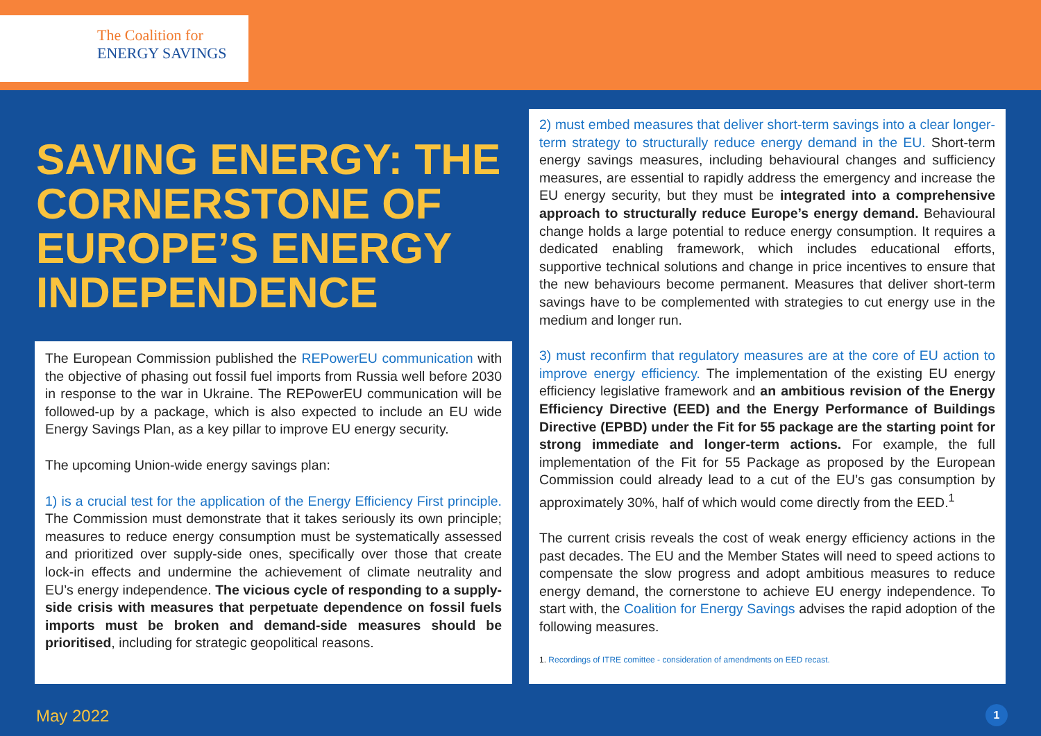The Coalition for
ENERGY SAVINGS
SAVING ENERGY: THE CORNERSTONE OF EUROPE’S ENERGY INDEPENDENCE
The European Commission published the REPowerEU communication with the objective of phasing out fossil fuel imports from Russia well before 2030 in response to the war in Ukraine. The REPowerEU communication will be followed-up by a package, which is also expected to include an EU wide Energy Savings Plan, as a key pillar to improve EU energy security.
The upcoming Union-wide energy savings plan:
1) is a crucial test for the application of the Energy Efficiency First principle. The Commission must demonstrate that it takes seriously its own principle; measures to reduce energy consumption must be systematically assessed and prioritized over supply-side ones, specifically over those that create lock-in effects and undermine the achievement of climate neutrality and EU’s energy independence. The vicious cycle of responding to a supply-side crisis with measures that perpetuate dependence on fossil fuels imports must be broken and demand-side measures should be prioritised, including for strategic geopolitical reasons.
2) must embed measures that deliver short-term savings into a clear longer-term strategy to structurally reduce energy demand in the EU. Short-term energy savings measures, including behavioural changes and sufficiency measures, are essential to rapidly address the emergency and increase the EU energy security, but they must be integrated into a comprehensive approach to structurally reduce Europe’s energy demand. Behavioural change holds a large potential to reduce energy consumption. It requires a dedicated enabling framework, which includes educational efforts, supportive technical solutions and change in price incentives to ensure that the new behaviours become permanent. Measures that deliver short-term savings have to be complemented with strategies to cut energy use in the medium and longer run.
3) must reconfirm that regulatory measures are at the core of EU action to improve energy efficiency. The implementation of the existing EU energy efficiency legislative framework and an ambitious revision of the Energy Efficiency Directive (EED) and the Energy Performance of Buildings Directive (EPBD) under the Fit for 55 package are the starting point for strong immediate and longer-term actions. For example, the full implementation of the Fit for 55 Package as proposed by the European Commission could already lead to a cut of the EU’s gas consumption by approximately 30%, half of which would come directly from the EED.<sup>1</sup>
The current crisis reveals the cost of weak energy efficiency actions in the past decades. The EU and the Member States will need to speed actions to compensate the slow progress and adopt ambitious measures to reduce energy demand, the cornerstone to achieve EU energy independence. To start with, the Coalition for Energy Savings advises the rapid adoption of the following measures.
1. Recordings of ITRE comittee - consideration of amendments on EED recast.
May 2022 1